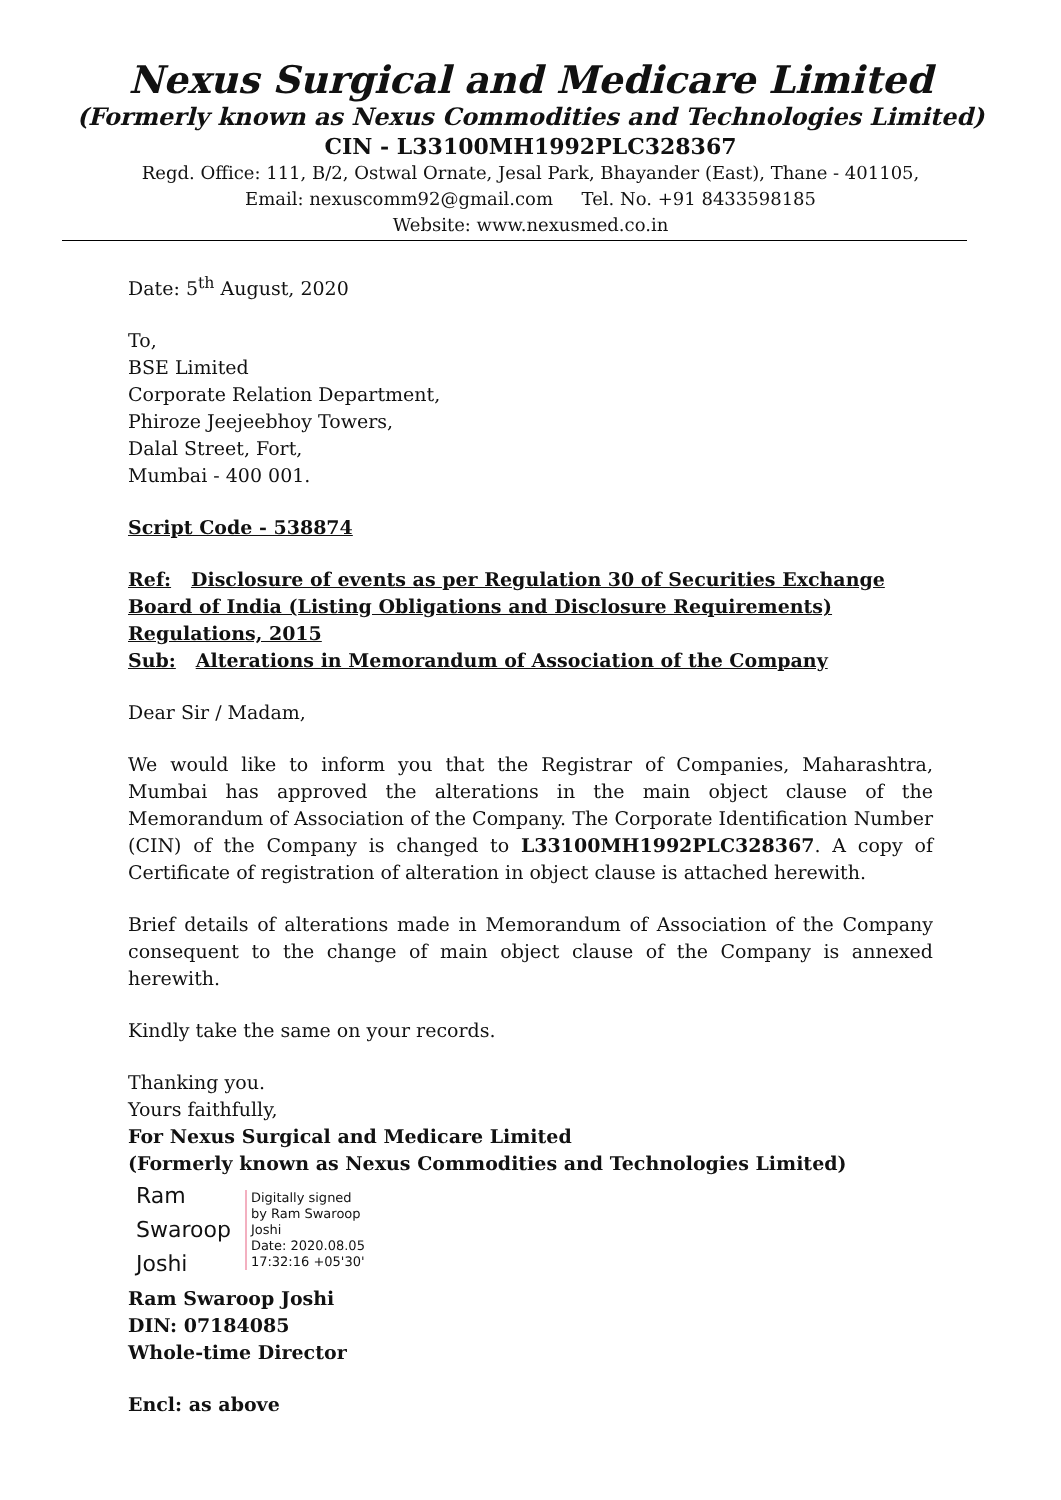Nexus Surgical and Medicare Limited
(Formerly known as Nexus Commodities and Technologies Limited)
CIN - L33100MH1992PLC328367
Regd. Office: 111, B/2, Ostwal Ornate, Jesal Park, Bhayander (East), Thane - 401105,
Email: nexuscomm92@gmail.com Tel. No. +91 8433598185
Website: www.nexusmed.co.in
Date: 5<sup>th</sup> August, 2020
To,
BSE Limited
Corporate Relation Department,
Phiroze Jeejeebhoy Towers,
Dalal Street, Fort,
Mumbai - 400 001.
Script Code - 538874
Ref: Disclosure of events as per Regulation 30 of Securities Exchange Board of India (Listing Obligations and Disclosure Requirements) Regulations, 2015
Sub: Alterations in Memorandum of Association of the Company
Dear Sir / Madam,
We would like to inform you that the Registrar of Companies, Maharashtra, Mumbai has approved the alterations in the main object clause of the Memorandum of Association of the Company. The Corporate Identification Number (CIN) of the Company is changed to L33100MH1992PLC328367. A copy of Certificate of registration of alteration in object clause is attached herewith.
Brief details of alterations made in Memorandum of Association of the Company consequent to the change of main object clause of the Company is annexed herewith.
Kindly take the same on your records.
Thanking you.
Yours faithfully,
For Nexus Surgical and Medicare Limited
(Formerly known as Nexus Commodities and Technologies Limited)
Ram
Swaroop
Joshi
Digitally signed
by Ram Swaroop
Joshi
Date: 2020.08.05
17:32:16 +05'30'
Ram Swaroop Joshi
DIN: 07184085
Whole-time Director
Encl: as above